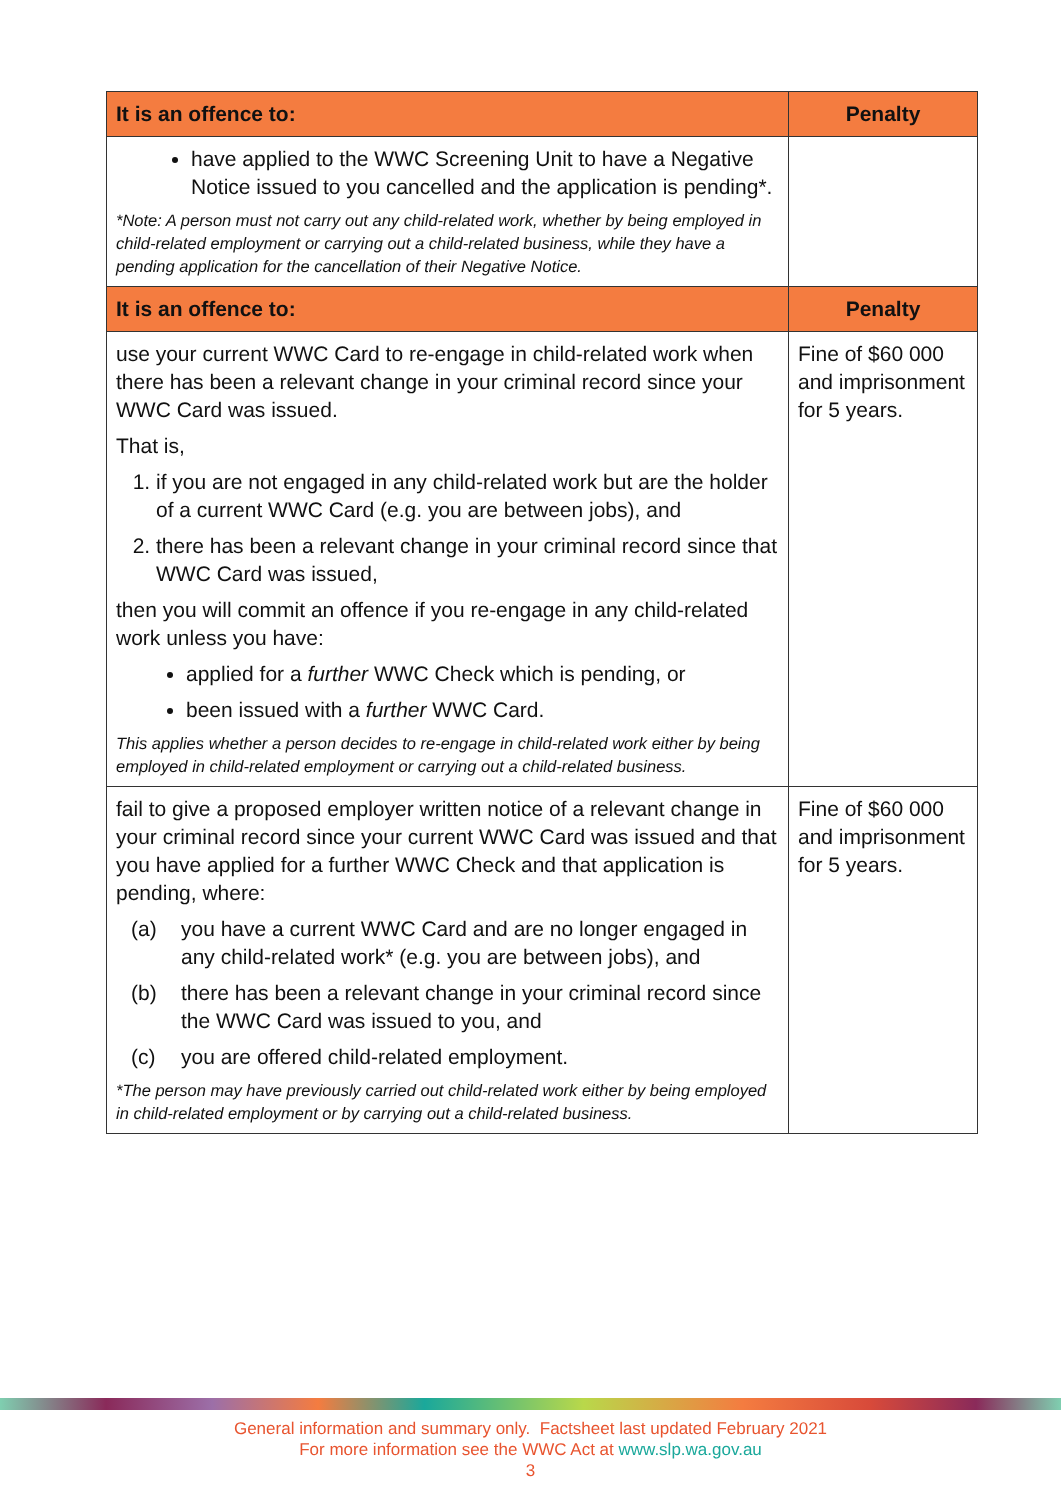| It is an offence to: | Penalty |
| --- | --- |
| have applied to the WWC Screening Unit to have a Negative Notice issued to you cancelled and the application is pending*. *Note: A person must not carry out any child-related work, whether by being employed in child-related employment or carrying out a child-related business, while they have a pending application for the cancellation of their Negative Notice. | |
| It is an offence to: | Penalty |
| use your current WWC Card to re-engage in child-related work when there has been a relevant change in your criminal record since your WWC Card was issued. That is, 1. if you are not engaged in any child-related work but are the holder of a current WWC Card (e.g. you are between jobs), and 2. there has been a relevant change in your criminal record since that WWC Card was issued, then you will commit an offence if you re-engage in any child-related work unless you have: applied for a further WWC Check which is pending, or been issued with a further WWC Card. This applies whether a person decides to re-engage in child-related work either by being employed in child-related employment or carrying out a child-related business. | Fine of $60 000 and imprisonment for 5 years. |
| fail to give a proposed employer written notice of a relevant change in your criminal record since your current WWC Card was issued and that you have applied for a further WWC Check and that application is pending, where: (a) you have a current WWC Card and are no longer engaged in any child-related work* (e.g. you are between jobs), and (b) there has been a relevant change in your criminal record since the WWC Card was issued to you, and (c) you are offered child-related employment. *The person may have previously carried out child-related work either by being employed in child-related employment or by carrying out a child-related business. | Fine of $60 000 and imprisonment for 5 years. |
General information and summary only. Factsheet last updated February 2021
For more information see the WWC Act at www.slp.wa.gov.au
3